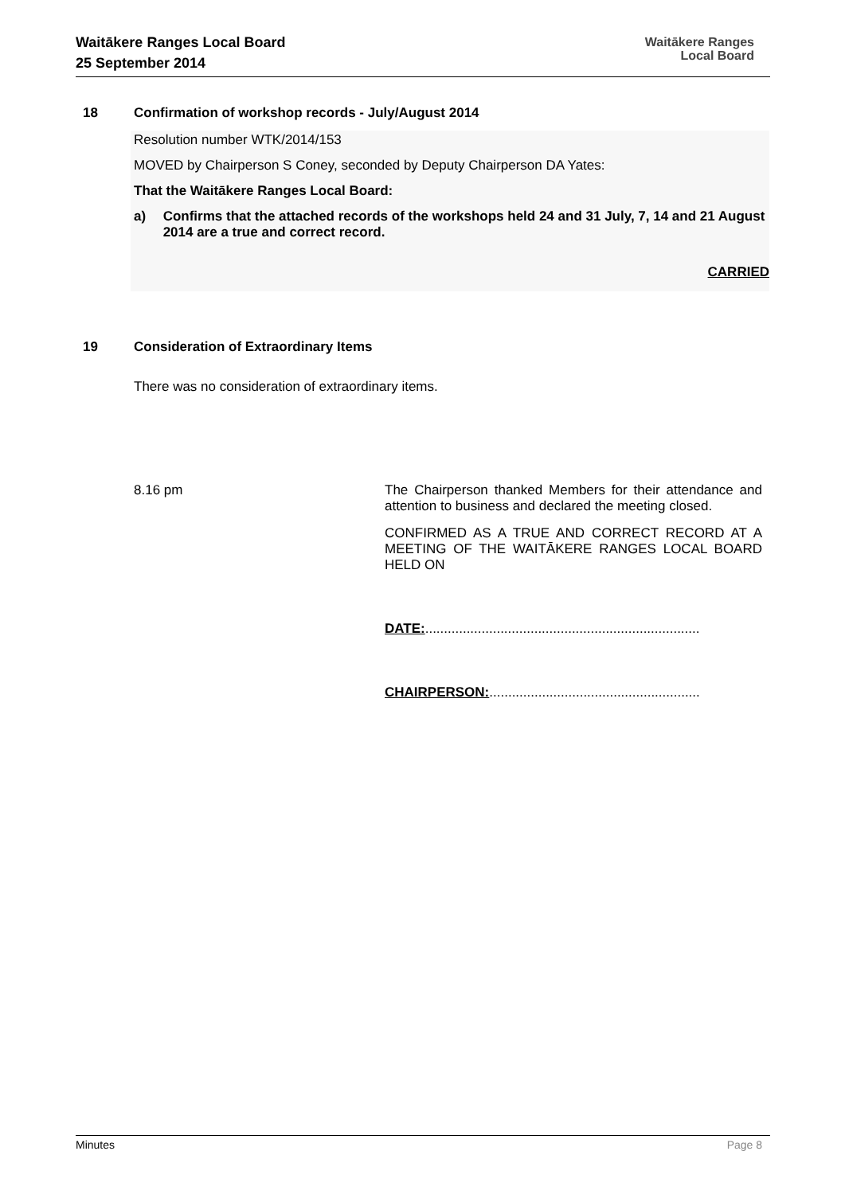Waitākere Ranges Local Board
25 September 2014
Waitākere Ranges
Local Board
18 Confirmation of workshop records - July/August 2014
Resolution number WTK/2014/153
MOVED by Chairperson S Coney, seconded by Deputy Chairperson DA Yates:
That the Waitākere Ranges Local Board:
a) Confirms that the attached records of the workshops held 24 and 31 July, 7, 14 and 21 August 2014 are a true and correct record.
CARRIED
19 Consideration of Extraordinary Items
There was no consideration of extraordinary items.
8.16 pm The Chairperson thanked Members for their attendance and attention to business and declared the meeting closed.
CONFIRMED AS A TRUE AND CORRECT RECORD AT A MEETING OF THE WAITĀKERE RANGES LOCAL BOARD HELD ON
DATE:.........................................................................
CHAIRPERSON:........................................................
Minutes Page 8